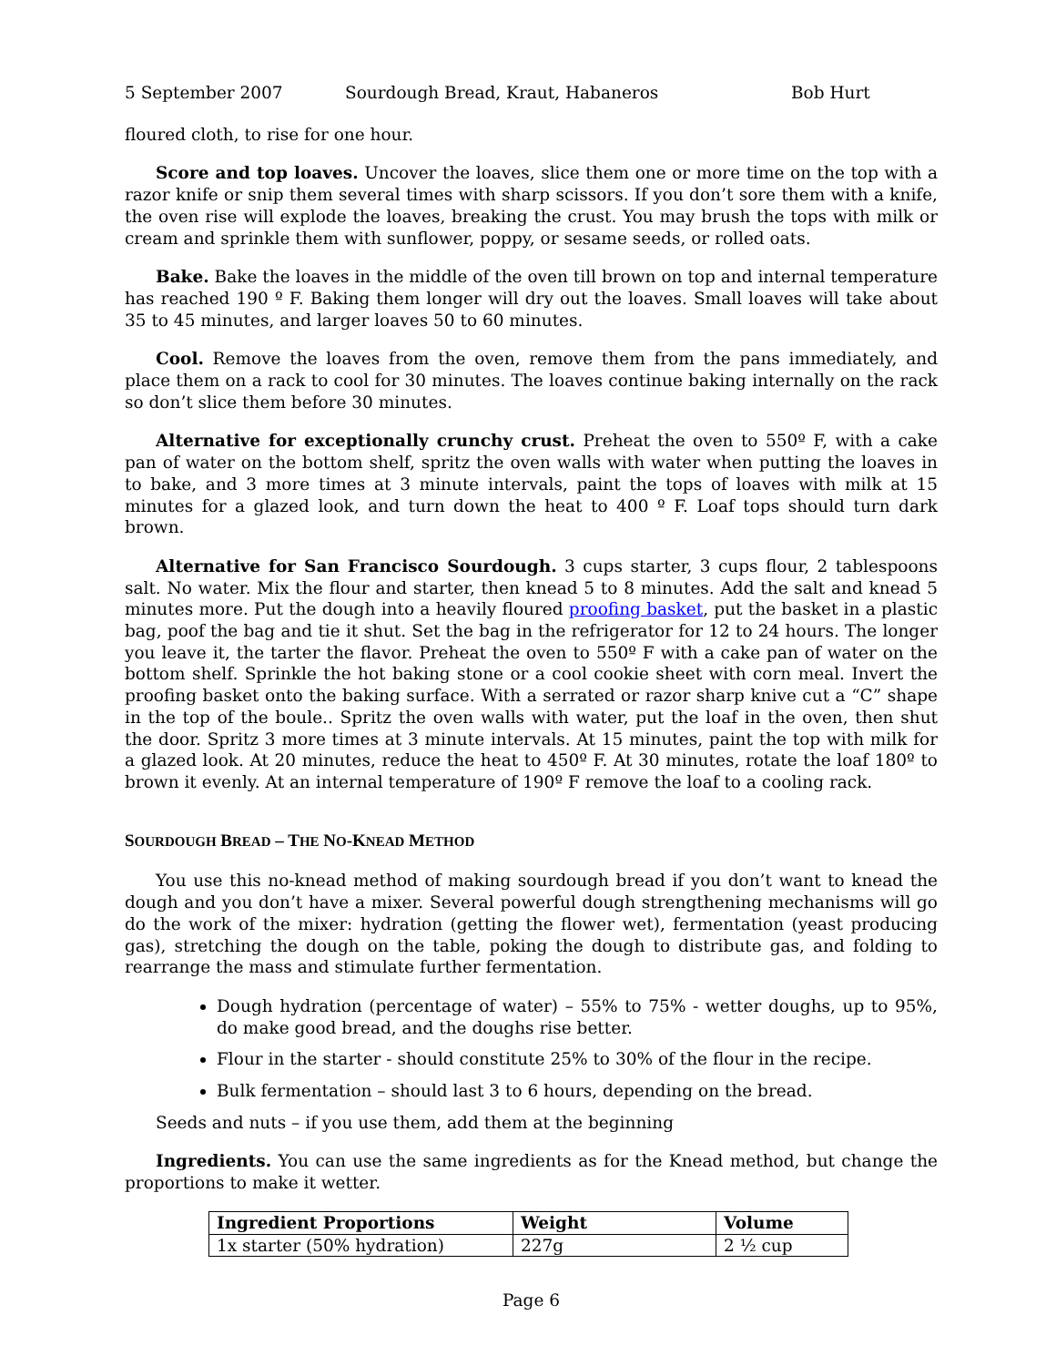5 September 2007 Sourdough Bread, Kraut, Habaneros Bob Hurt
floured cloth, to rise for one hour.
Score and top loaves. Uncover the loaves, slice them one or more time on the top with a razor knife or snip them several times with sharp scissors. If you don’t sore them with a knife, the oven rise will explode the loaves, breaking the crust. You may brush the tops with milk or cream and sprinkle them with sunflower, poppy, or sesame seeds, or rolled oats.
Bake. Bake the loaves in the middle of the oven till brown on top and internal temperature has reached 190 º F. Baking them longer will dry out the loaves. Small loaves will take about 35 to 45 minutes, and larger loaves 50 to 60 minutes.
Cool. Remove the loaves from the oven, remove them from the pans immediately, and place them on a rack to cool for 30 minutes. The loaves continue baking internally on the rack so don’t slice them before 30 minutes.
Alternative for exceptionally crunchy crust. Preheat the oven to 550º F, with a cake pan of water on the bottom shelf, spritz the oven walls with water when putting the loaves in to bake, and 3 more times at 3 minute intervals, paint the tops of loaves with milk at 15 minutes for a glazed look, and turn down the heat to 400 º F. Loaf tops should turn dark brown.
Alternative for San Francisco Sourdough. 3 cups starter, 3 cups flour, 2 tablespoons salt. No water. Mix the flour and starter, then knead 5 to 8 minutes. Add the salt and knead 5 minutes more. Put the dough into a heavily floured proofing basket, put the basket in a plastic bag, poof the bag and tie it shut. Set the bag in the refrigerator for 12 to 24 hours. The longer you leave it, the tarter the flavor. Preheat the oven to 550º F with a cake pan of water on the bottom shelf. Sprinkle the hot baking stone or a cool cookie sheet with corn meal. Invert the proofing basket onto the baking surface. With a serrated or razor sharp knive cut a “C” shape in the top of the boule.. Spritz the oven walls with water, put the loaf in the oven, then shut the door. Spritz 3 more times at 3 minute intervals. At 15 minutes, paint the top with milk for a glazed look. At 20 minutes, reduce the heat to 450º F. At 30 minutes, rotate the loaf 180º to brown it evenly. At an internal temperature of 190º F remove the loaf to a cooling rack.
SOURDOUGH BREAD – THE NO-KNEAD METHOD
You use this no-knead method of making sourdough bread if you don’t want to knead the dough and you don’t have a mixer. Several powerful dough strengthening mechanisms will go do the work of the mixer: hydration (getting the flower wet), fermentation (yeast producing gas), stretching the dough on the table, poking the dough to distribute gas, and folding to rearrange the mass and stimulate further fermentation.
Dough hydration (percentage of water) – 55% to 75% - wetter doughs, up to 95%, do make good bread, and the doughs rise better.
Flour in the starter - should constitute 25% to 30% of the flour in the recipe.
Bulk fermentation – should last 3 to 6 hours, depending on the bread.
Seeds and nuts – if you use them, add them at the beginning
Ingredients. You can use the same ingredients as for the Knead method, but change the proportions to make it wetter.
| Ingredient Proportions | Weight | Volume |
| --- | --- | --- |
| 1x starter (50% hydration) | 227g | 2 ½ cup |
Page 6